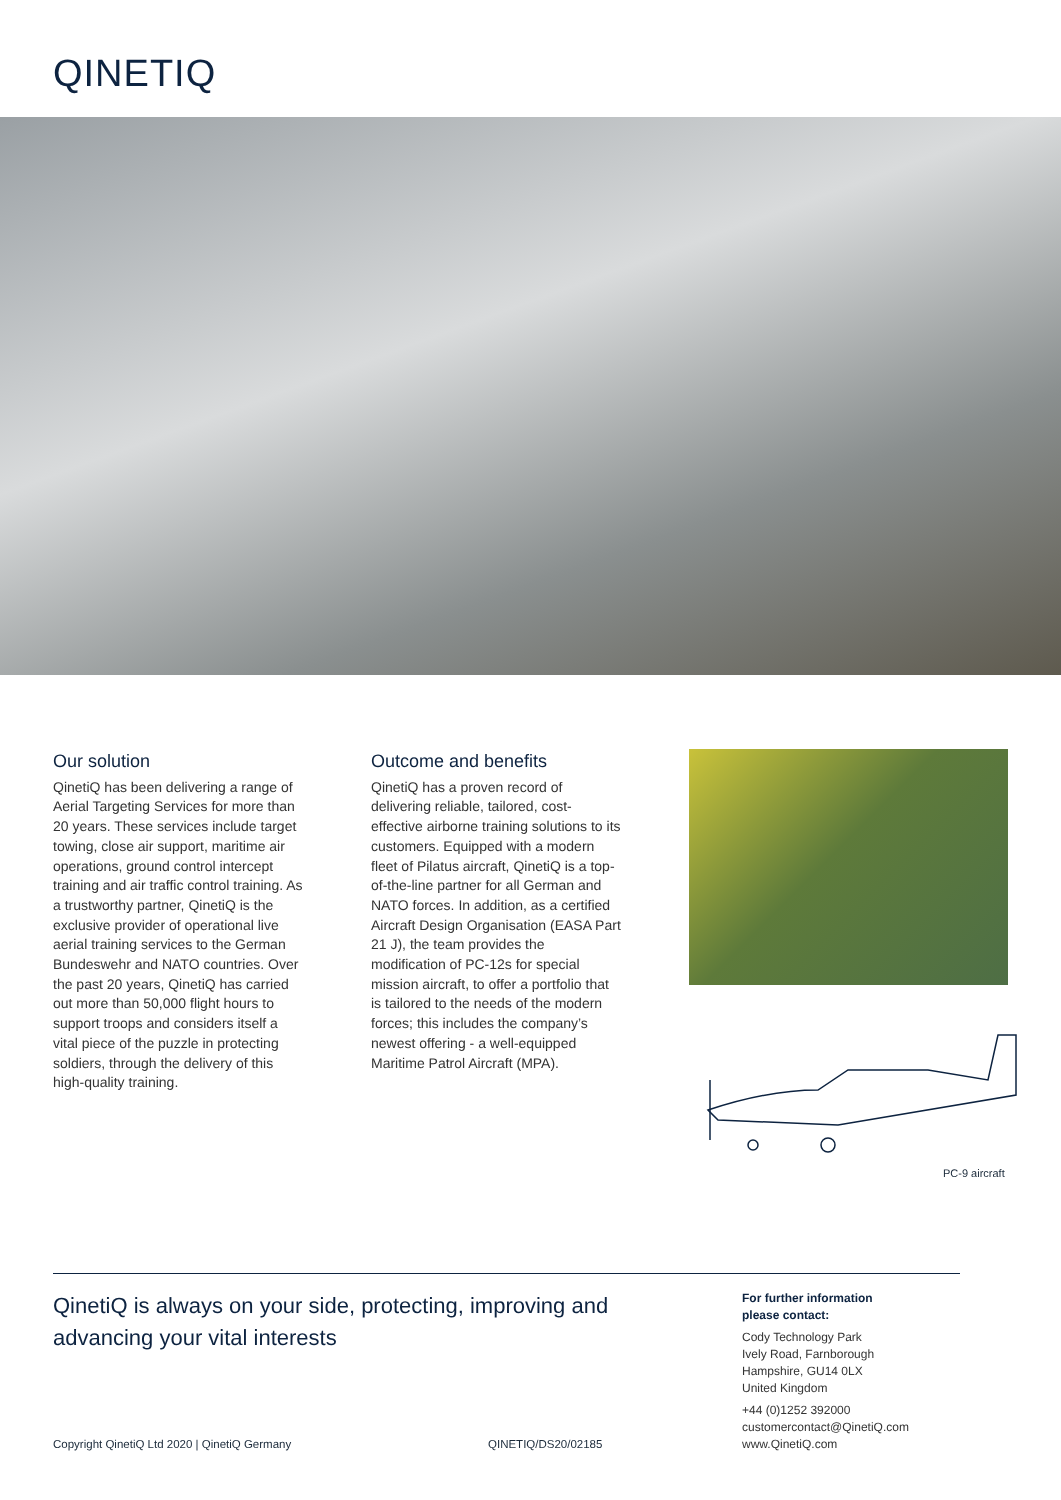QINETIQ
Our solution
QinetiQ has been delivering a range of Aerial Targeting Services for more than 20 years. These services include target towing, close air support, maritime air operations, ground control intercept training and air traffic control training. As a trustworthy partner, QinetiQ is the exclusive provider of operational live aerial training services to the German Bundeswehr and NATO countries. Over the past 20 years, QinetiQ has carried out more than 50,000 flight hours to support troops and considers itself a vital piece of the puzzle in protecting soldiers, through the delivery of this high-quality training.
Outcome and benefits
QinetiQ has a proven record of delivering reliable, tailored, cost-effective airborne training solutions to its customers. Equipped with a modern fleet of Pilatus aircraft, QinetiQ is a top-of-the-line partner for all German and NATO forces. In addition, as a certified Aircraft Design Organisation (EASA Part 21 J), the team provides the modification of PC-12s for special mission aircraft, to offer a portfolio that is tailored to the needs of the modern forces; this includes the company’s newest offering - a well-equipped Maritime Patrol Aircraft (MPA).
PC-9 aircraft
QinetiQ is always on your side, protecting, improving and advancing your vital interests
For further information
please contact:
Cody Technology Park
Ively Road, Farnborough
Hampshire, GU14 0LX
United Kingdom
+44 (0)1252 392000
customercontact@QinetiQ.com
www.QinetiQ.com
Copyright QinetiQ Ltd 2020 | QinetiQ Germany
QINETIQ/DS20/02185